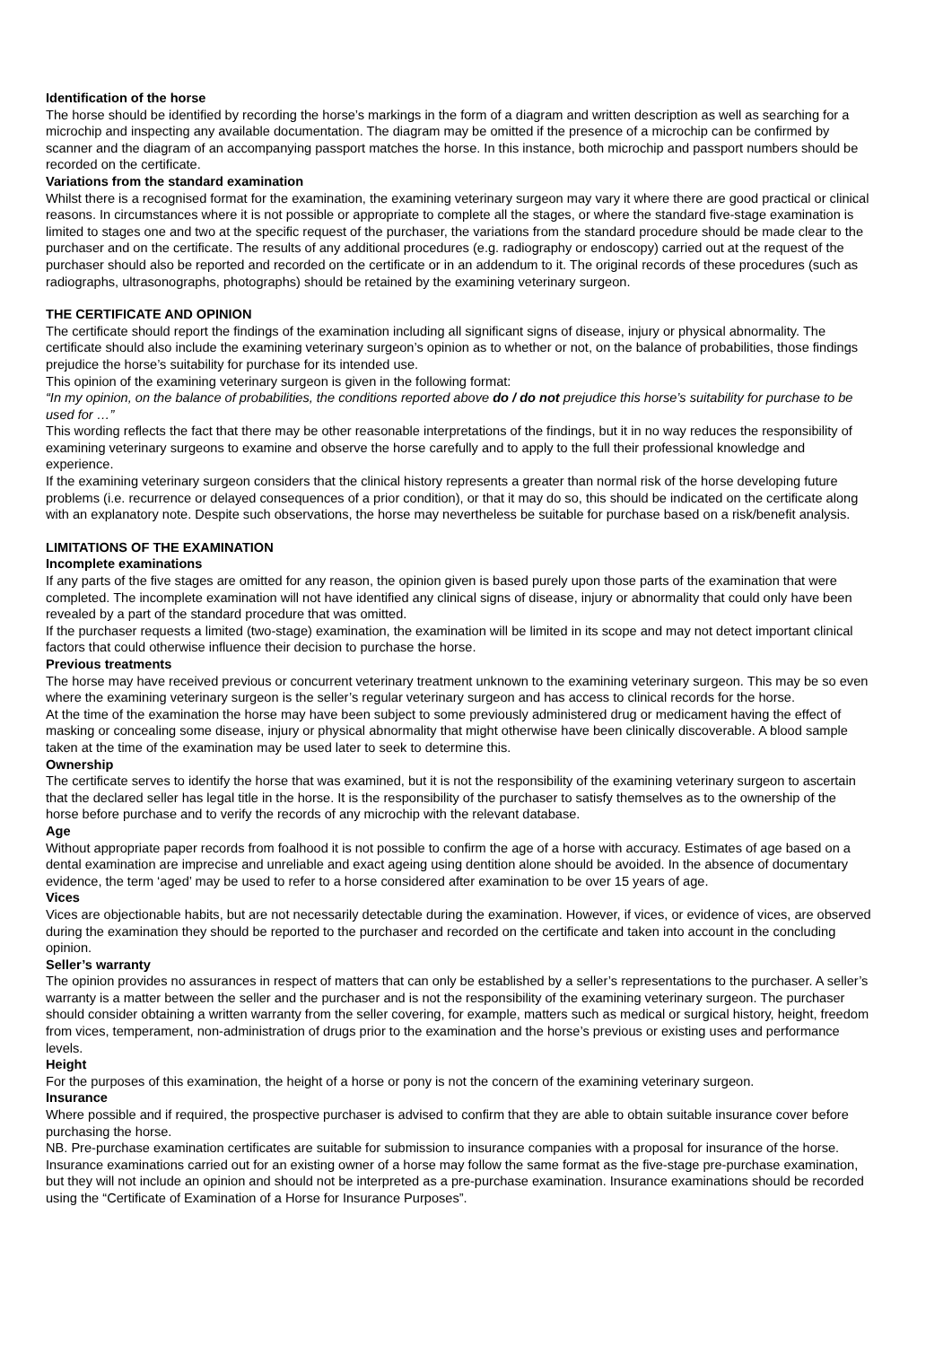Identification of the horse
The horse should be identified by recording the horse’s markings in the form of a diagram and written description as well as searching for a microchip and inspecting any available documentation. The diagram may be omitted if the presence of a microchip can be confirmed by scanner and the diagram of an accompanying passport matches the horse. In this instance, both microchip and passport numbers should be recorded on the certificate.
Variations from the standard examination
Whilst there is a recognised format for the examination, the examining veterinary surgeon may vary it where there are good practical or clinical reasons. In circumstances where it is not possible or appropriate to complete all the stages, or where the standard five-stage examination is limited to stages one and two at the specific request of the purchaser, the variations from the standard procedure should be made clear to the purchaser and on the certificate. The results of any additional procedures (e.g. radiography or endoscopy) carried out at the request of the purchaser should also be reported and recorded on the certificate or in an addendum to it. The original records of these procedures (such as radiographs, ultrasonographs, photographs) should be retained by the examining veterinary surgeon.
THE CERTIFICATE AND OPINION
The certificate should report the findings of the examination including all significant signs of disease, injury or physical abnormality. The certificate should also include the examining veterinary surgeon’s opinion as to whether or not, on the balance of probabilities, those findings prejudice the horse’s suitability for purchase for its intended use.
This opinion of the examining veterinary surgeon is given in the following format:
“In my opinion, on the balance of probabilities, the conditions reported above do / do not prejudice this horse’s suitability for purchase to be used for …”
This wording reflects the fact that there may be other reasonable interpretations of the findings, but it in no way reduces the responsibility of examining veterinary surgeons to examine and observe the horse carefully and to apply to the full their professional knowledge and experience.
If the examining veterinary surgeon considers that the clinical history represents a greater than normal risk of the horse developing future problems (i.e. recurrence or delayed consequences of a prior condition), or that it may do so, this should be indicated on the certificate along with an explanatory note. Despite such observations, the horse may nevertheless be suitable for purchase based on a risk/benefit analysis.
LIMITATIONS OF THE EXAMINATION
Incomplete examinations
If any parts of the five stages are omitted for any reason, the opinion given is based purely upon those parts of the examination that were completed. The incomplete examination will not have identified any clinical signs of disease, injury or abnormality that could only have been revealed by a part of the standard procedure that was omitted.
If the purchaser requests a limited (two-stage) examination, the examination will be limited in its scope and may not detect important clinical factors that could otherwise influence their decision to purchase the horse.
Previous treatments
The horse may have received previous or concurrent veterinary treatment unknown to the examining veterinary surgeon. This may be so even where the examining veterinary surgeon is the seller’s regular veterinary surgeon and has access to clinical records for the horse.
At the time of the examination the horse may have been subject to some previously administered drug or medicament having the effect of masking or concealing some disease, injury or physical abnormality that might otherwise have been clinically discoverable. A blood sample taken at the time of the examination may be used later to seek to determine this.
Ownership
The certificate serves to identify the horse that was examined, but it is not the responsibility of the examining veterinary surgeon to ascertain that the declared seller has legal title in the horse. It is the responsibility of the purchaser to satisfy themselves as to the ownership of the horse before purchase and to verify the records of any microchip with the relevant database.
Age
Without appropriate paper records from foalhood it is not possible to confirm the age of a horse with accuracy. Estimates of age based on a dental examination are imprecise and unreliable and exact ageing using dentition alone should be avoided. In the absence of documentary evidence, the term ‘aged’ may be used to refer to a horse considered after examination to be over 15 years of age.
Vices
Vices are objectionable habits, but are not necessarily detectable during the examination. However, if vices, or evidence of vices, are observed during the examination they should be reported to the purchaser and recorded on the certificate and taken into account in the concluding opinion.
Seller’s warranty
The opinion provides no assurances in respect of matters that can only be established by a seller’s representations to the purchaser. A seller’s warranty is a matter between the seller and the purchaser and is not the responsibility of the examining veterinary surgeon. The purchaser should consider obtaining a written warranty from the seller covering, for example, matters such as medical or surgical history, height, freedom from vices, temperament, non-administration of drugs prior to the examination and the horse’s previous or existing uses and performance levels.
Height
For the purposes of this examination, the height of a horse or pony is not the concern of the examining veterinary surgeon.
Insurance
Where possible and if required, the prospective purchaser is advised to confirm that they are able to obtain suitable insurance cover before purchasing the horse.
NB. Pre-purchase examination certificates are suitable for submission to insurance companies with a proposal for insurance of the horse. Insurance examinations carried out for an existing owner of a horse may follow the same format as the five-stage pre-purchase examination, but they will not include an opinion and should not be interpreted as a pre-purchase examination. Insurance examinations should be recorded using the “Certificate of Examination of a Horse for Insurance Purposes”.